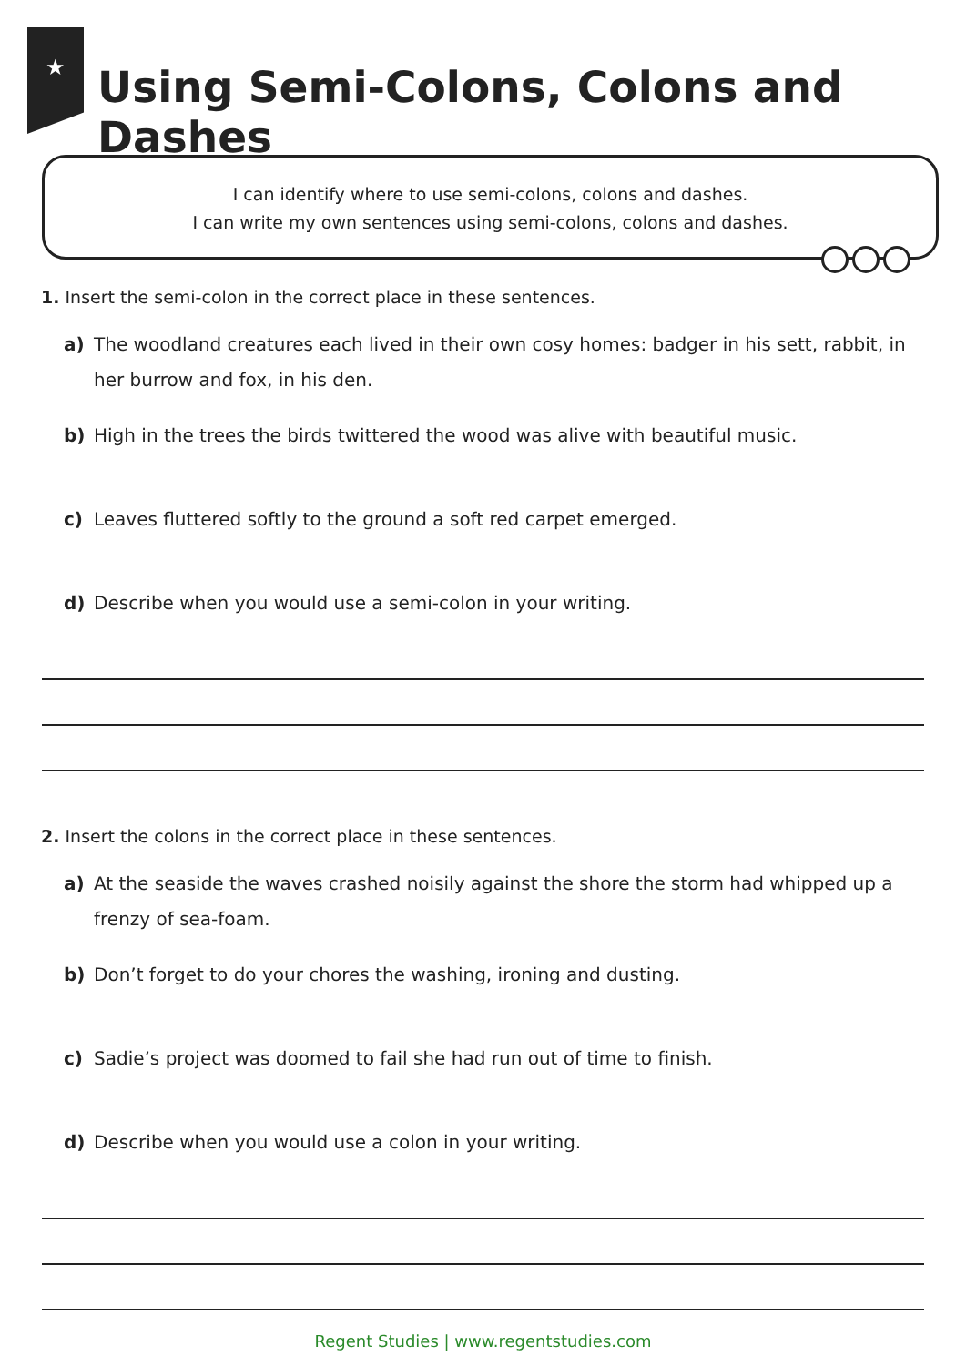★
Using Semi-Colons, Colons and Dashes
I can identify where to use semi-colons, colons and dashes.
I can write my own sentences using semi-colons, colons and dashes.
1. Insert the semi-colon in the correct place in these sentences.
a) The woodland creatures each lived in their own cosy homes: badger in his sett, rabbit, in her burrow and fox, in his den.
b) High in the trees the birds twittered the wood was alive with beautiful music.
c) Leaves fluttered softly to the ground a soft red carpet emerged.
d) Describe when you would use a semi-colon in your writing.
2. Insert the colons in the correct place in these sentences.
a) At the seaside the waves crashed noisily against the shore the storm had whipped up a frenzy of sea-foam.
b) Don’t forget to do your chores the washing, ironing and dusting.
c) Sadie’s project was doomed to fail she had run out of time to finish.
d) Describe when you would use a colon in your writing.
Regent Studies | www.regentstudies.com